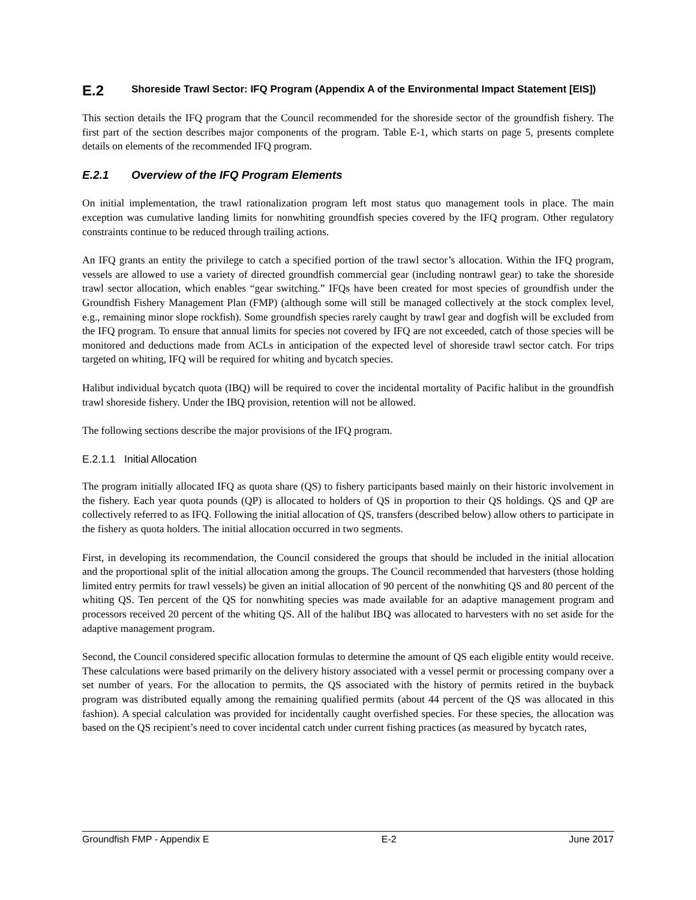E.2 Shoreside Trawl Sector: IFQ Program (Appendix A of the Environmental Impact Statement [EIS])
This section details the IFQ program that the Council recommended for the shoreside sector of the groundfish fishery. The first part of the section describes major components of the program. Table E-1, which starts on page 5, presents complete details on elements of the recommended IFQ program.
E.2.1 Overview of the IFQ Program Elements
On initial implementation, the trawl rationalization program left most status quo management tools in place. The main exception was cumulative landing limits for nonwhiting groundfish species covered by the IFQ program. Other regulatory constraints continue to be reduced through trailing actions.
An IFQ grants an entity the privilege to catch a specified portion of the trawl sector’s allocation. Within the IFQ program, vessels are allowed to use a variety of directed groundfish commercial gear (including nontrawl gear) to take the shoreside trawl sector allocation, which enables “gear switching.” IFQs have been created for most species of groundfish under the Groundfish Fishery Management Plan (FMP) (although some will still be managed collectively at the stock complex level, e.g., remaining minor slope rockfish). Some groundfish species rarely caught by trawl gear and dogfish will be excluded from the IFQ program. To ensure that annual limits for species not covered by IFQ are not exceeded, catch of those species will be monitored and deductions made from ACLs in anticipation of the expected level of shoreside trawl sector catch. For trips targeted on whiting, IFQ will be required for whiting and bycatch species.
Halibut individual bycatch quota (IBQ) will be required to cover the incidental mortality of Pacific halibut in the groundfish trawl shoreside fishery. Under the IBQ provision, retention will not be allowed.
The following sections describe the major provisions of the IFQ program.
E.2.1.1 Initial Allocation
The program initially allocated IFQ as quota share (QS) to fishery participants based mainly on their historic involvement in the fishery. Each year quota pounds (QP) is allocated to holders of QS in proportion to their QS holdings. QS and QP are collectively referred to as IFQ. Following the initial allocation of QS, transfers (described below) allow others to participate in the fishery as quota holders. The initial allocation occurred in two segments.
First, in developing its recommendation, the Council considered the groups that should be included in the initial allocation and the proportional split of the initial allocation among the groups. The Council recommended that harvesters (those holding limited entry permits for trawl vessels) be given an initial allocation of 90 percent of the nonwhiting QS and 80 percent of the whiting QS. Ten percent of the QS for nonwhiting species was made available for an adaptive management program and processors received 20 percent of the whiting QS. All of the halibut IBQ was allocated to harvesters with no set aside for the adaptive management program.
Second, the Council considered specific allocation formulas to determine the amount of QS each eligible entity would receive. These calculations were based primarily on the delivery history associated with a vessel permit or processing company over a set number of years. For the allocation to permits, the QS associated with the history of permits retired in the buyback program was distributed equally among the remaining qualified permits (about 44 percent of the QS was allocated in this fashion). A special calculation was provided for incidentally caught overfished species. For these species, the allocation was based on the QS recipient’s need to cover incidental catch under current fishing practices (as measured by bycatch rates,
Groundfish FMP - Appendix E E-2 June 2017